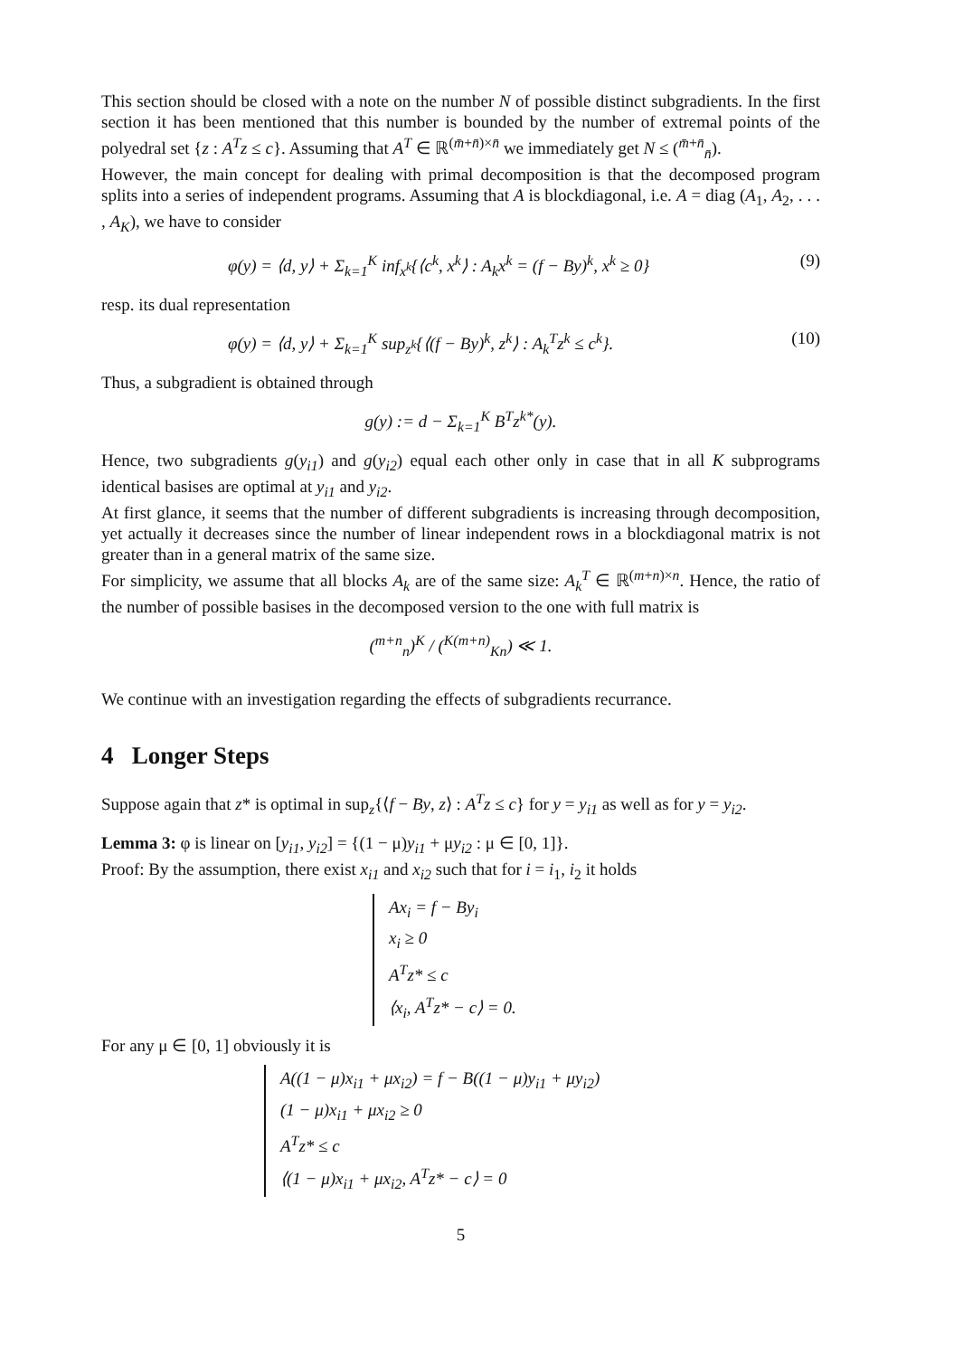This section should be closed with a note on the number N of possible distinct subgradients. In the first section it has been mentioned that this number is bounded by the number of extremal points of the polyedral set {z : A<sup>T</sup>z ≤ c}. Assuming that A<sup>T</sup> ∈ ℝ<sup>(m̄+n̄)×n̄</sup> we immediately get N ≤ (<sup>m̄+n̄</sup><sub>n̄</sub>).
However, the main concept for dealing with primal decomposition is that the decomposed program splits into a series of independent programs. Assuming that A is blockdiagonal, i.e. A = diag (A<sub>1</sub>, A<sub>2</sub>, . . . , A<sub>K</sub>), we have to consider
φ(y) = ⟨d, y⟩ + Σ<sub>k=1</sub><sup>K</sup> inf<sub>x<sup>k</sup></sub>{⟨c<sup>k</sup>, x<sup>k</sup>⟩ : A<sub>k</sub>x<sup>k</sup> = (f − By)<sup>k</sup>, x<sup>k</sup> ≥ 0} (9)
resp. its dual representation
φ(y) = ⟨d, y⟩ + Σ<sub>k=1</sub><sup>K</sup> sup<sub>z<sup>k</sup></sub>{⟨(f − By)<sup>k</sup>, z<sup>k</sup>⟩ : A<sub>k</sub><sup>T</sup>z<sup>k</sup> ≤ c<sup>k</sup>}. (10)
Thus, a subgradient is obtained through
g(y) := d − Σ<sub>k=1</sub><sup>K</sup> B<sup>T</sup>z<sup>k*</sup>(y).
Hence, two subgradients g(y<sub>i1</sub>) and g(y<sub>i2</sub>) equal each other only in case that in all K subprograms identical basises are optimal at y<sub>i1</sub> and y<sub>i2</sub>.
At first glance, it seems that the number of different subgradients is increasing through decomposition, yet actually it decreases since the number of linear independent rows in a blockdiagonal matrix is not greater than in a general matrix of the same size.
For simplicity, we assume that all blocks A<sub>k</sub> are of the same size: A<sub>k</sub><sup>T</sup> ∈ ℝ<sup>(m+n)×n</sup>. Hence, the ratio of the number of possible basises in the decomposed version to the one with full matrix is
(<sup>m+n</sup><sub>n</sub>)<sup>K</sup> / (<sup>K(m+n)</sup><sub>Kn</sub>) ≪ 1.
We continue with an investigation regarding the effects of subgradients recurrance.
4 Longer Steps
Suppose again that z* is optimal in sup<sub>z</sub>{⟨f − By, z⟩ : A<sup>T</sup>z ≤ c} for y = y<sub>i1</sub> as well as for y = y<sub>i2</sub>.
Lemma 3: φ is linear on [y<sub>i1</sub>, y<sub>i2</sub>] = {(1 − μ)y<sub>i1</sub> + μy<sub>i2</sub> : μ ∈ [0, 1]}.
Proof: By the assumption, there exist x<sub>i1</sub> and x<sub>i2</sub> such that for i = i<sub>1</sub>, i<sub>2</sub> it holds
Ax<sub>i</sub> = f − By<sub>i</sub>
x<sub>i</sub> ≥ 0
A<sup>T</sup>z* ≤ c
⟨x<sub>i</sub>, A<sup>T</sup>z* − c⟩ = 0.
For any μ ∈ [0, 1] obviously it is
A((1 − μ)x<sub>i1</sub> + μx<sub>i2</sub>) = f − B((1 − μ)y<sub>i1</sub> + μy<sub>i2</sub>)
(1 − μ)x<sub>i1</sub> + μx<sub>i2</sub> ≥ 0
A<sup>T</sup>z* ≤ c
⟨(1 − μ)x<sub>i1</sub> + μx<sub>i2</sub>, A<sup>T</sup>z* − c⟩ = 0
5